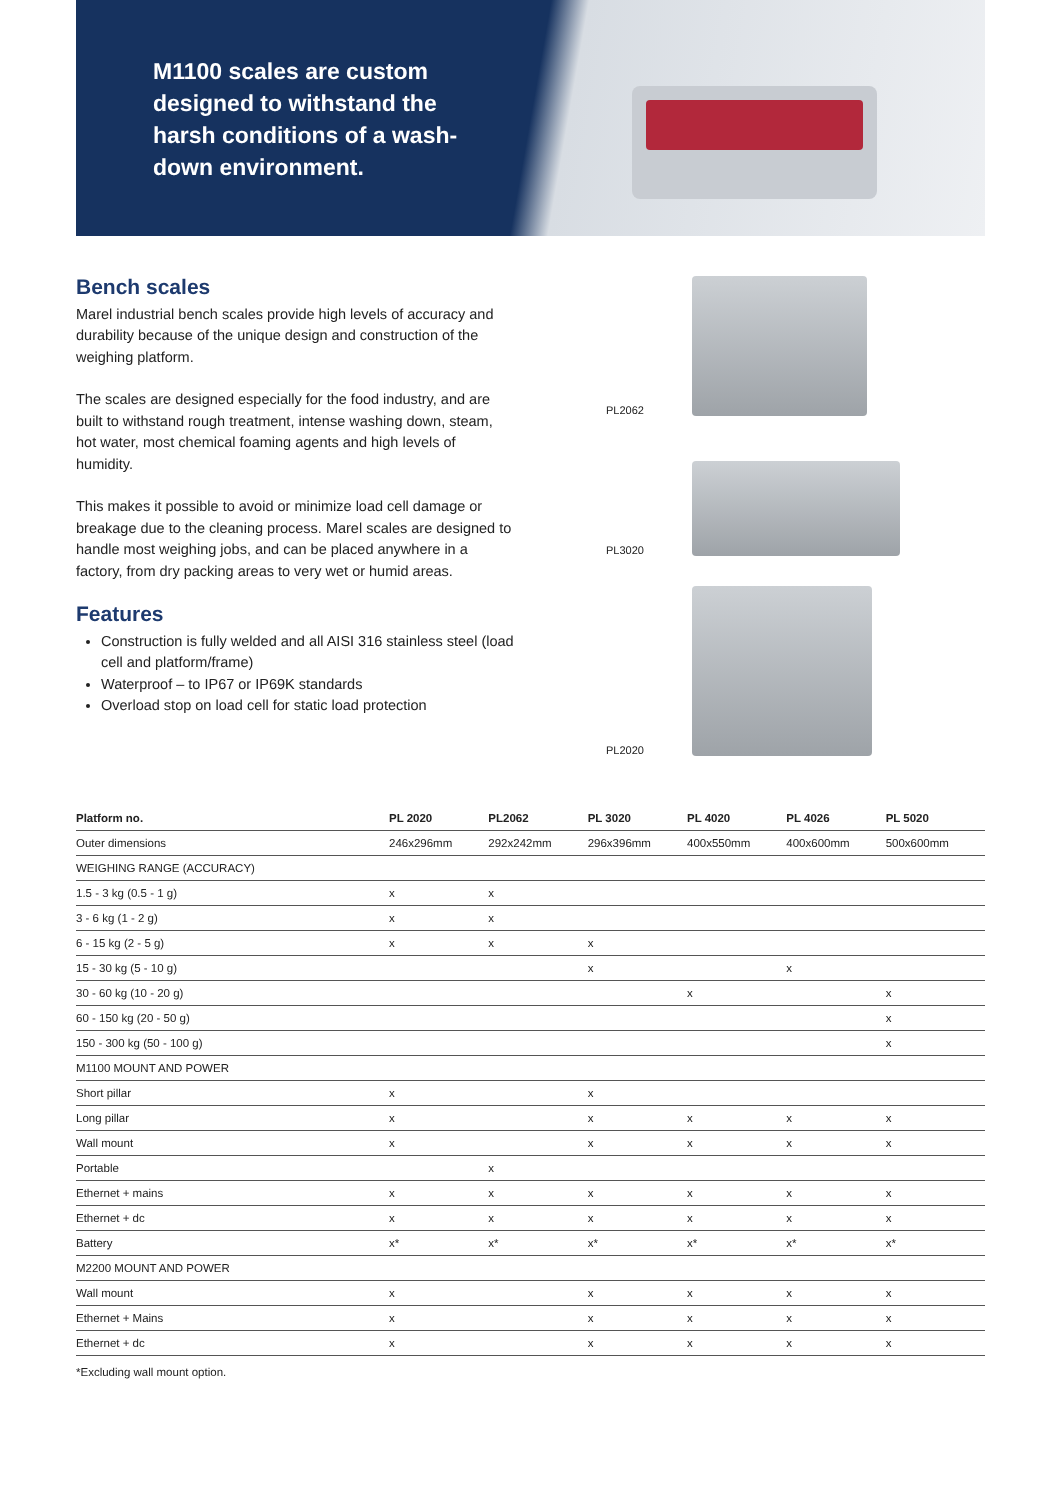M1100 scales are custom designed to withstand the harsh conditions of a wash-down environment.
Bench scales
Marel industrial bench scales provide high levels of accuracy and durability because of the unique design and construction of the weighing platform.
The scales are designed especially for the food industry, and are built to withstand rough treatment, intense washing down, steam, hot water, most chemical foaming agents and high levels of humidity.
This makes it possible to avoid or minimize load cell damage or breakage due to the cleaning process. Marel scales are designed to handle most weighing jobs, and can be placed anywhere in a factory, from dry packing areas to very wet or humid areas.
Features
Construction is fully welded and all AISI 316 stainless steel (load cell and platform/frame)
Waterproof – to IP67 or IP69K standards
Overload stop on load cell for static load protection
PL2062
PL3020
PL2020
| Platform no. | PL 2020 | PL2062 | PL 3020 | PL 4020 | PL 4026 | PL 5020 |
| --- | --- | --- | --- | --- | --- | --- |
| Outer dimensions | 246x296mm | 292x242mm | 296x396mm | 400x550mm | 400x600mm | 500x600mm |
| WEIGHING RANGE (ACCURACY) | | | | | | |
| 1.5 - 3 kg (0.5 - 1 g) | x | x | | | | |
| 3 - 6 kg (1 - 2 g) | x | x | | | | |
| 6 - 15 kg (2 - 5 g) | x | x | x | | | |
| 15 - 30 kg (5 - 10 g) | | | x | | x | |
| 30 - 60 kg (10 - 20 g) | | | | x | | x |
| 60 - 150 kg (20 - 50 g) | | | | | | x |
| 150 - 300 kg (50 - 100 g) | | | | | | x |
| M1100 MOUNT AND POWER | | | | | | |
| Short pillar | x | | x | | | |
| Long pillar | x | | x | x | x | x |
| Wall mount | x | | x | x | x | x |
| Portable | | x | | | | |
| Ethernet + mains | x | x | x | x | x | x |
| Ethernet + dc | x | x | x | x | x | x |
| Battery | x* | x* | x* | x* | x* | x* |
| M2200 MOUNT AND POWER | | | | | | |
| Wall mount | x | | x | x | x | x |
| Ethernet + Mains | x | | x | x | x | x |
| Ethernet + dc | x | | x | x | x | x |
*Excluding wall mount option.